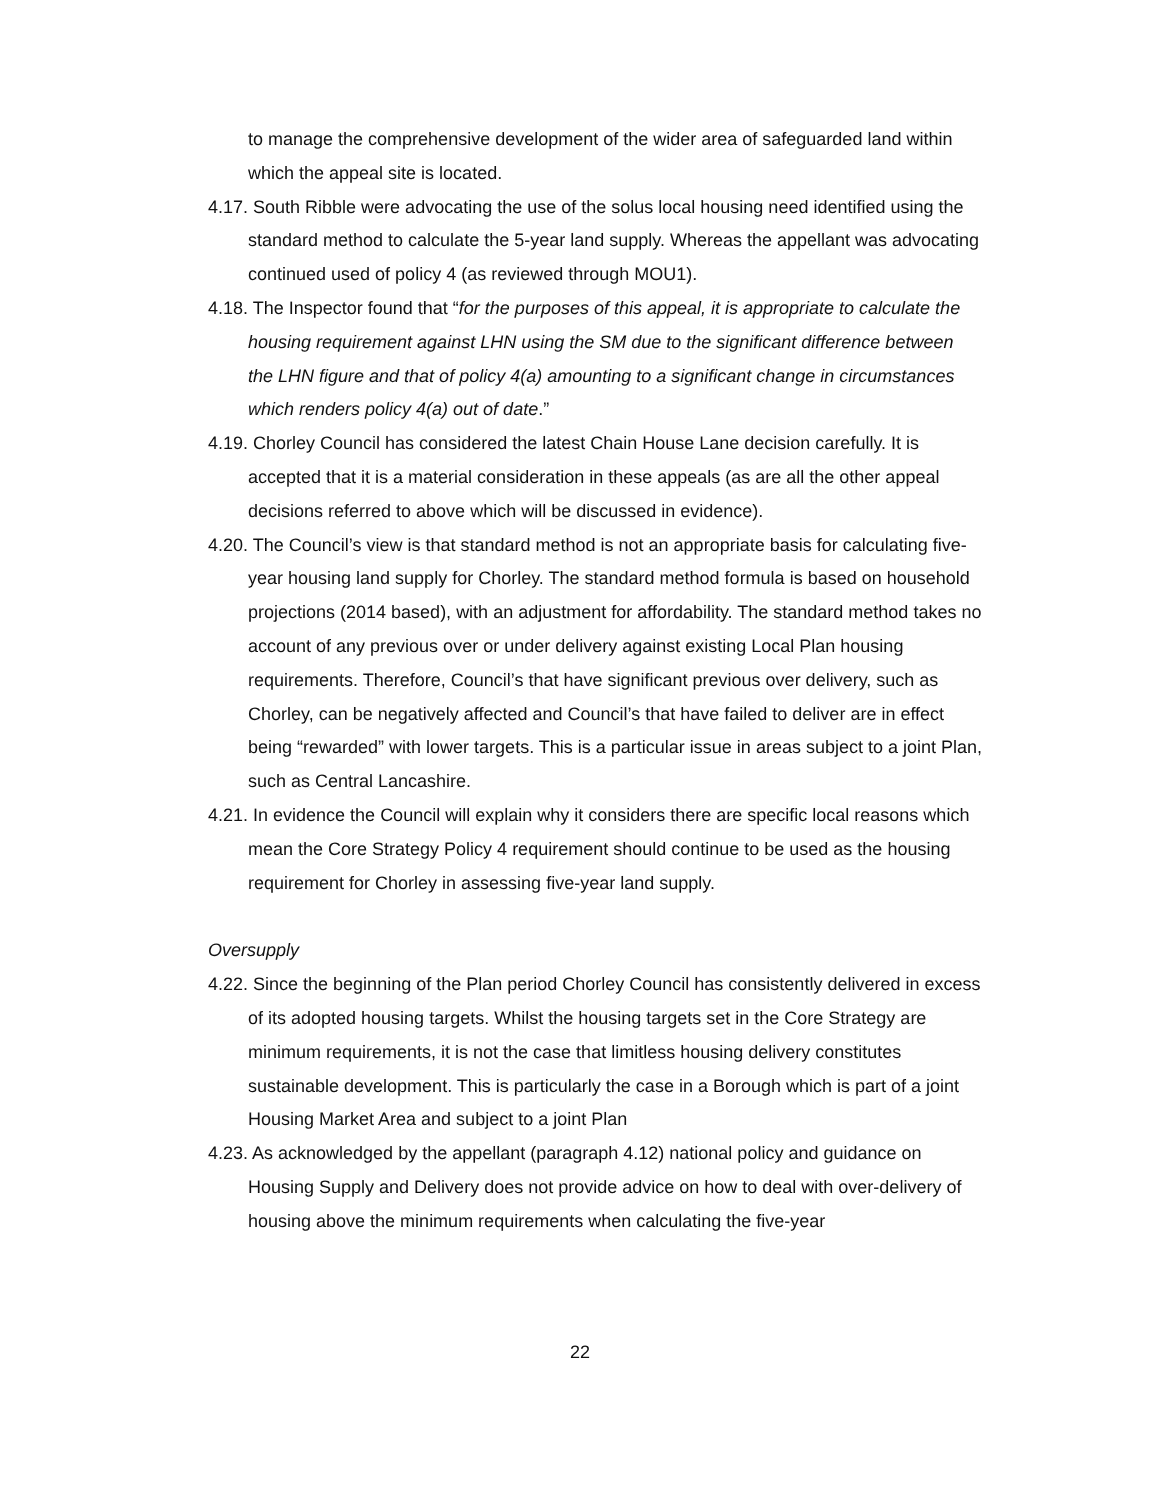to manage the comprehensive development of the wider area of safeguarded land within which the appeal site is located.
4.17. South Ribble were advocating the use of the solus local housing need identified using the standard method to calculate the 5-year land supply. Whereas the appellant was advocating continued used of policy 4 (as reviewed through MOU1).
4.18. The Inspector found that “for the purposes of this appeal, it is appropriate to calculate the housing requirement against LHN using the SM due to the significant difference between the LHN figure and that of policy 4(a) amounting to a significant change in circumstances which renders policy 4(a) out of date.”
4.19. Chorley Council has considered the latest Chain House Lane decision carefully. It is accepted that it is a material consideration in these appeals (as are all the other appeal decisions referred to above which will be discussed in evidence).
4.20. The Council’s view is that standard method is not an appropriate basis for calculating five-year housing land supply for Chorley. The standard method formula is based on household projections (2014 based), with an adjustment for affordability. The standard method takes no account of any previous over or under delivery against existing Local Plan housing requirements. Therefore, Council’s that have significant previous over delivery, such as Chorley, can be negatively affected and Council’s that have failed to deliver are in effect being “rewarded” with lower targets. This is a particular issue in areas subject to a joint Plan, such as Central Lancashire.
4.21. In evidence the Council will explain why it considers there are specific local reasons which mean the Core Strategy Policy 4 requirement should continue to be used as the housing requirement for Chorley in assessing five-year land supply.
Oversupply
4.22. Since the beginning of the Plan period Chorley Council has consistently delivered in excess of its adopted housing targets. Whilst the housing targets set in the Core Strategy are minimum requirements, it is not the case that limitless housing delivery constitutes sustainable development. This is particularly the case in a Borough which is part of a joint Housing Market Area and subject to a joint Plan
4.23. As acknowledged by the appellant (paragraph 4.12) national policy and guidance on Housing Supply and Delivery does not provide advice on how to deal with over-delivery of housing above the minimum requirements when calculating the five-year
22